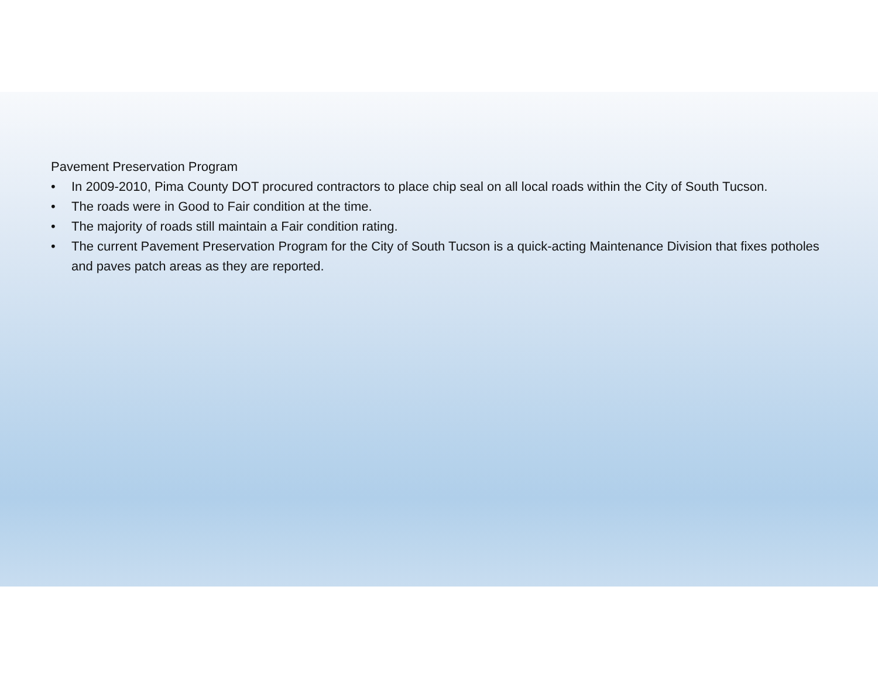Pavement Preservation Program
• In 2009-2010, Pima County DOT procured contractors to place chip seal on all local roads within the City of South Tucson.
• The roads were in Good to Fair condition at the time.
• The majority of roads still maintain a Fair condition rating.
• The current Pavement Preservation Program for the City of South Tucson is a quick-acting Maintenance Division that fixes potholes and paves patch areas as they are reported.